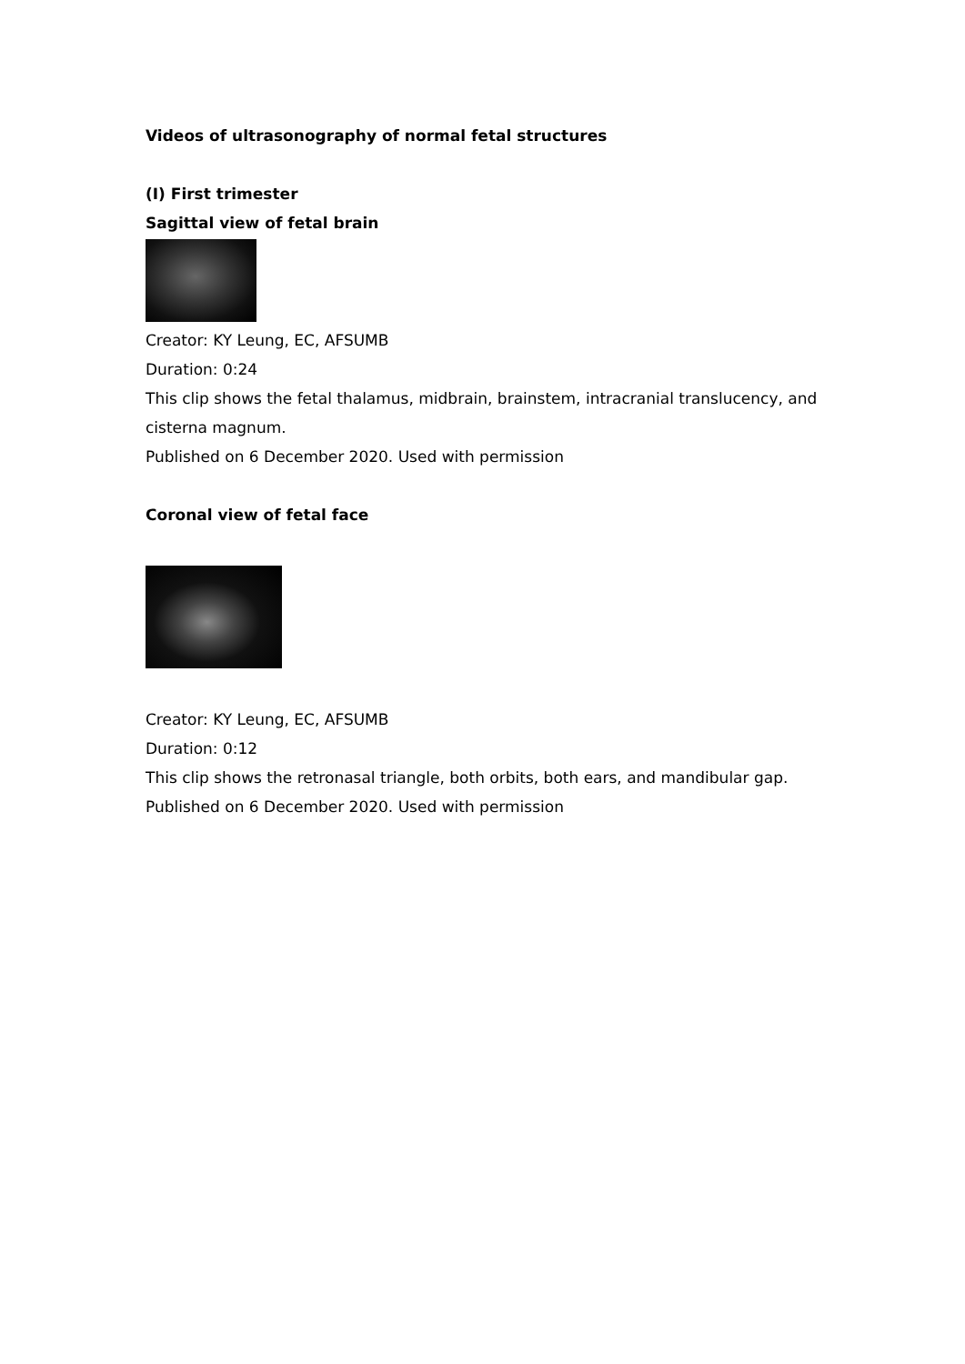Videos of ultrasonography of normal fetal structures
(I) First trimester
Sagittal view of fetal brain
Creator: KY Leung, EC, AFSUMB
Duration: 0:24
This clip shows the fetal thalamus, midbrain, brainstem, intracranial translucency, and cisterna magnum.
Published on 6 December 2020. Used with permission
Coronal view of fetal face
Creator: KY Leung, EC, AFSUMB
Duration: 0:12
This clip shows the retronasal triangle, both orbits, both ears, and mandibular gap.
Published on 6 December 2020. Used with permission